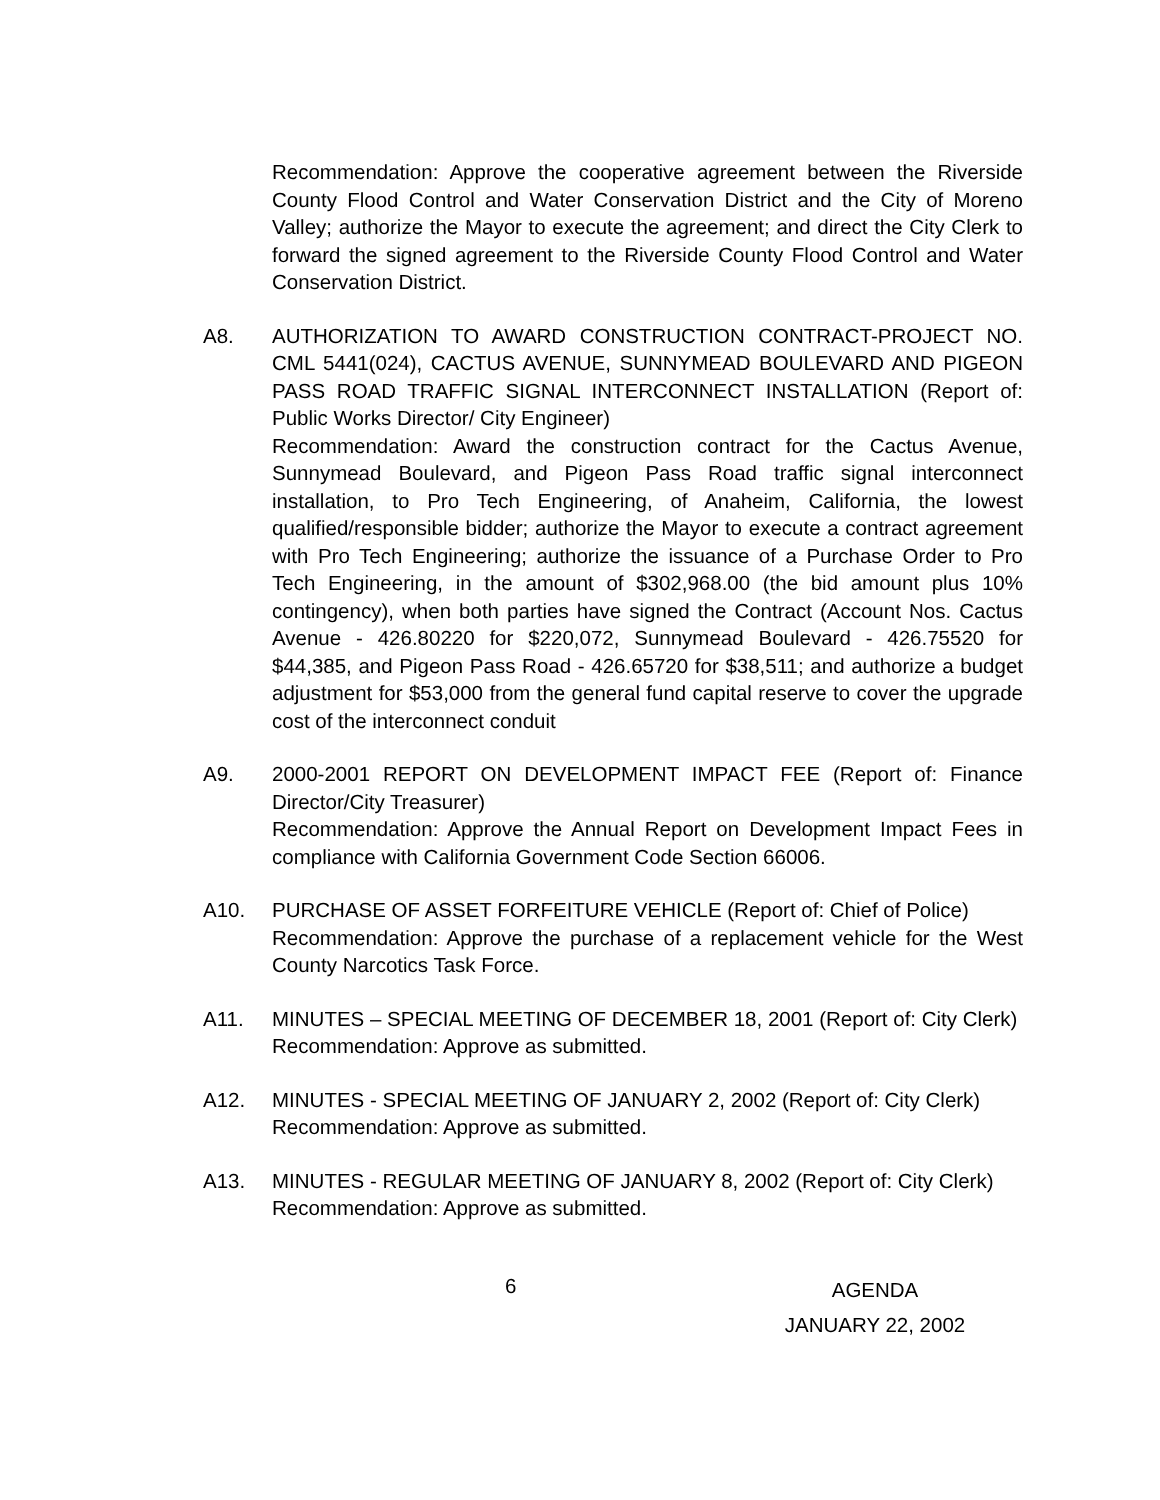Recommendation: Approve the cooperative agreement between the Riverside County Flood Control and Water Conservation District and the City of Moreno Valley; authorize the Mayor to execute the agreement; and direct the City Clerk to forward the signed agreement to the Riverside County Flood Control and Water Conservation District.
A8. AUTHORIZATION TO AWARD CONSTRUCTION CONTRACT-PROJECT NO. CML 5441(024), CACTUS AVENUE, SUNNYMEAD BOULEVARD AND PIGEON PASS ROAD TRAFFIC SIGNAL INTERCONNECT INSTALLATION (Report of: Public Works Director/ City Engineer)
Recommendation: Award the construction contract for the Cactus Avenue, Sunnymead Boulevard, and Pigeon Pass Road traffic signal interconnect installation, to Pro Tech Engineering, of Anaheim, California, the lowest qualified/responsible bidder; authorize the Mayor to execute a contract agreement with Pro Tech Engineering; authorize the issuance of a Purchase Order to Pro Tech Engineering, in the amount of $302,968.00 (the bid amount plus 10% contingency), when both parties have signed the Contract (Account Nos. Cactus Avenue - 426.80220 for $220,072, Sunnymead Boulevard - 426.75520 for $44,385, and Pigeon Pass Road - 426.65720 for $38,511; and authorize a budget adjustment for $53,000 from the general fund capital reserve to cover the upgrade cost of the interconnect conduit
A9. 2000-2001 REPORT ON DEVELOPMENT IMPACT FEE (Report of: Finance Director/City Treasurer)
Recommendation: Approve the Annual Report on Development Impact Fees in compliance with California Government Code Section 66006.
A10. PURCHASE OF ASSET FORFEITURE VEHICLE (Report of: Chief of Police)
Recommendation: Approve the purchase of a replacement vehicle for the West County Narcotics Task Force.
A11. MINUTES – SPECIAL MEETING OF DECEMBER 18, 2001 (Report of: City Clerk)
Recommendation: Approve as submitted.
A12. MINUTES - SPECIAL MEETING OF JANUARY 2, 2002 (Report of: City Clerk)
Recommendation: Approve as submitted.
A13. MINUTES - REGULAR MEETING OF JANUARY 8, 2002 (Report of: City Clerk)
Recommendation: Approve as submitted.
6
AGENDA
JANUARY 22, 2002